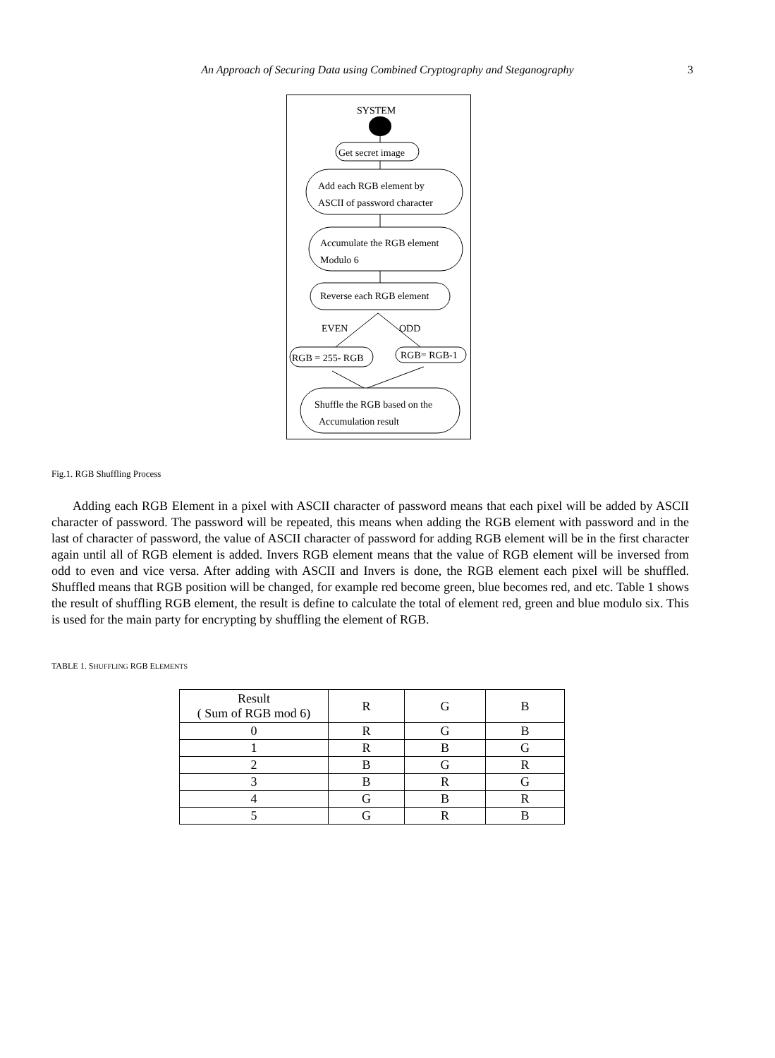An Approach of Securing Data using Combined Cryptography and Steganography
3
SYSTEM
Get secret image
Add each RGB element by
ASCII of password character
Accumulate the RGB element
Modulo 6
Reverse each RGB element
EVEN
ODD
RGB = 255- RGB
RGB= RGB-1
Shuffle the RGB based on the
Accumulation result
Fig.1. RGB Shuffling Process
Adding each RGB Element in a pixel with ASCII character of password means that each pixel will be added by ASCII character of password. The password will be repeated, this means when adding the RGB element with password and in the last of character of password, the value of ASCII character of password for adding RGB element will be in the first character again until all of RGB element is added. Invers RGB element means that the value of RGB element will be inversed from odd to even and vice versa. After adding with ASCII and Invers is done, the RGB element each pixel will be shuffled. Shuffled means that RGB position will be changed, for example red become green, blue becomes red, and etc. Table 1 shows the result of shuffling RGB element, the result is define to calculate the total of element red, green and blue modulo six. This is used for the main party for encrypting by shuffling the element of RGB.
TABLE 1. SHUFFLING RGB ELEMENTS
| Result ( Sum of RGB mod 6) | R | G | B |
| --- | --- | --- | --- |
| 0 | R | G | B |
| 1 | R | B | G |
| 2 | B | G | R |
| 3 | B | R | G |
| 4 | G | B | R |
| 5 | G | R | B |